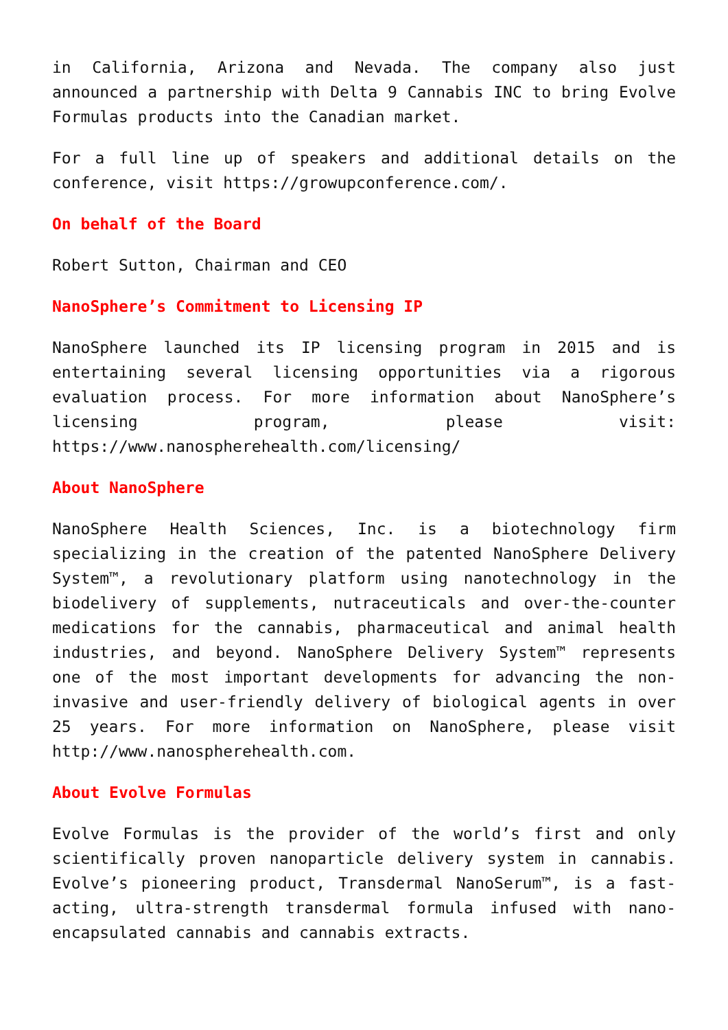in California, Arizona and Nevada. The company also just announced a partnership with Delta 9 Cannabis INC to bring Evolve Formulas products into the Canadian market.
For a full line up of speakers and additional details on the conference, visit https://growupconference.com/.
On behalf of the Board
Robert Sutton, Chairman and CEO
NanoSphere’s Commitment to Licensing IP
NanoSphere launched its IP licensing program in 2015 and is entertaining several licensing opportunities via a rigorous evaluation process. For more information about NanoSphere’s licensing program, please visit: https://www.nanospherehealth.com/licensing/
About NanoSphere
NanoSphere Health Sciences, Inc. is a biotechnology firm specializing in the creation of the patented NanoSphere Delivery System™, a revolutionary platform using nanotechnology in the biodelivery of supplements, nutraceuticals and over-the-counter medications for the cannabis, pharmaceutical and animal health industries, and beyond. NanoSphere Delivery System™ represents one of the most important developments for advancing the non-invasive and user-friendly delivery of biological agents in over 25 years. For more information on NanoSphere, please visit http://www.nanospherehealth.com.
About Evolve Formulas
Evolve Formulas is the provider of the world’s first and only scientifically proven nanoparticle delivery system in cannabis. Evolve’s pioneering product, Transdermal NanoSerum™, is a fast-acting, ultra-strength transdermal formula infused with nano-encapsulated cannabis and cannabis extracts.